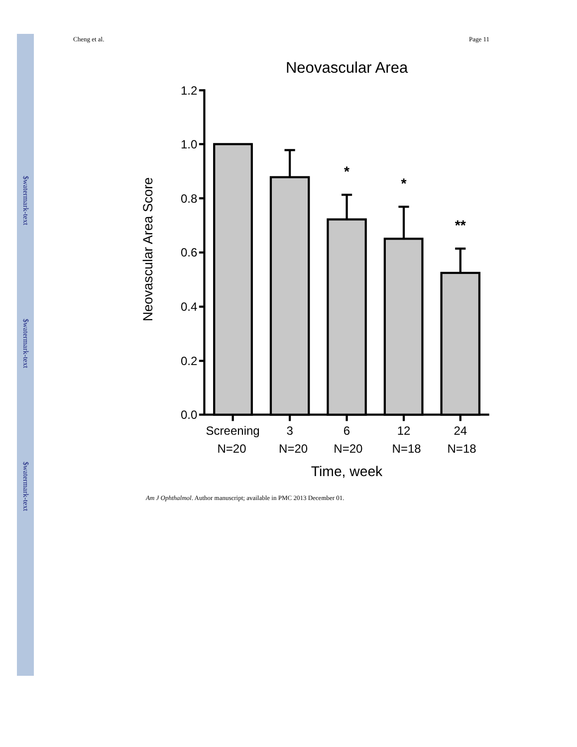$watermark-text
$watermark-text
$watermark-text
Cheng et al. Page 11
Neovascular Area
Neovascular Area Score
1.2
1.0
0.8
0.6
0.4
0.2
0.0
*
*
**
Screening
3
6
12
24
N=20
N=20
N=20
N=18
N=18
Time, week
Am J Ophthalmol. Author manuscript; available in PMC 2013 December 01.